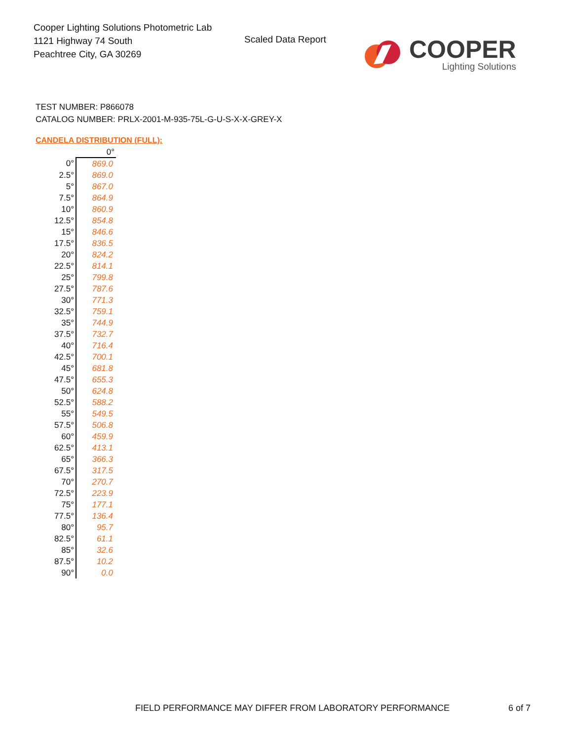Cooper Lighting Solutions Photometric Lab
1121 Highway 74 South
Peachtree City, GA 30269
Scaled Data Report
COOPER
Lighting Solutions
TEST NUMBER: P866078
CATALOG NUMBER: PRLX-2001-M-935-75L-G-U-S-X-X-GREY-X
CANDELA DISTRIBUTION (FULL):
| | 0° |
| --- | --- |
| 0° | 869.0 |
| 2.5° | 869.0 |
| 5° | 867.0 |
| 7.5° | 864.9 |
| 10° | 860.9 |
| 12.5° | 854.8 |
| 15° | 846.6 |
| 17.5° | 836.5 |
| 20° | 824.2 |
| 22.5° | 814.1 |
| 25° | 799.8 |
| 27.5° | 787.6 |
| 30° | 771.3 |
| 32.5° | 759.1 |
| 35° | 744.9 |
| 37.5° | 732.7 |
| 40° | 716.4 |
| 42.5° | 700.1 |
| 45° | 681.8 |
| 47.5° | 655.3 |
| 50° | 624.8 |
| 52.5° | 588.2 |
| 55° | 549.5 |
| 57.5° | 506.8 |
| 60° | 459.9 |
| 62.5° | 413.1 |
| 65° | 366.3 |
| 67.5° | 317.5 |
| 70° | 270.7 |
| 72.5° | 223.9 |
| 75° | 177.1 |
| 77.5° | 136.4 |
| 80° | 95.7 |
| 82.5° | 61.1 |
| 85° | 32.6 |
| 87.5° | 10.2 |
| 90° | 0.0 |
FIELD PERFORMANCE MAY DIFFER FROM LABORATORY PERFORMANCE
6 of 7